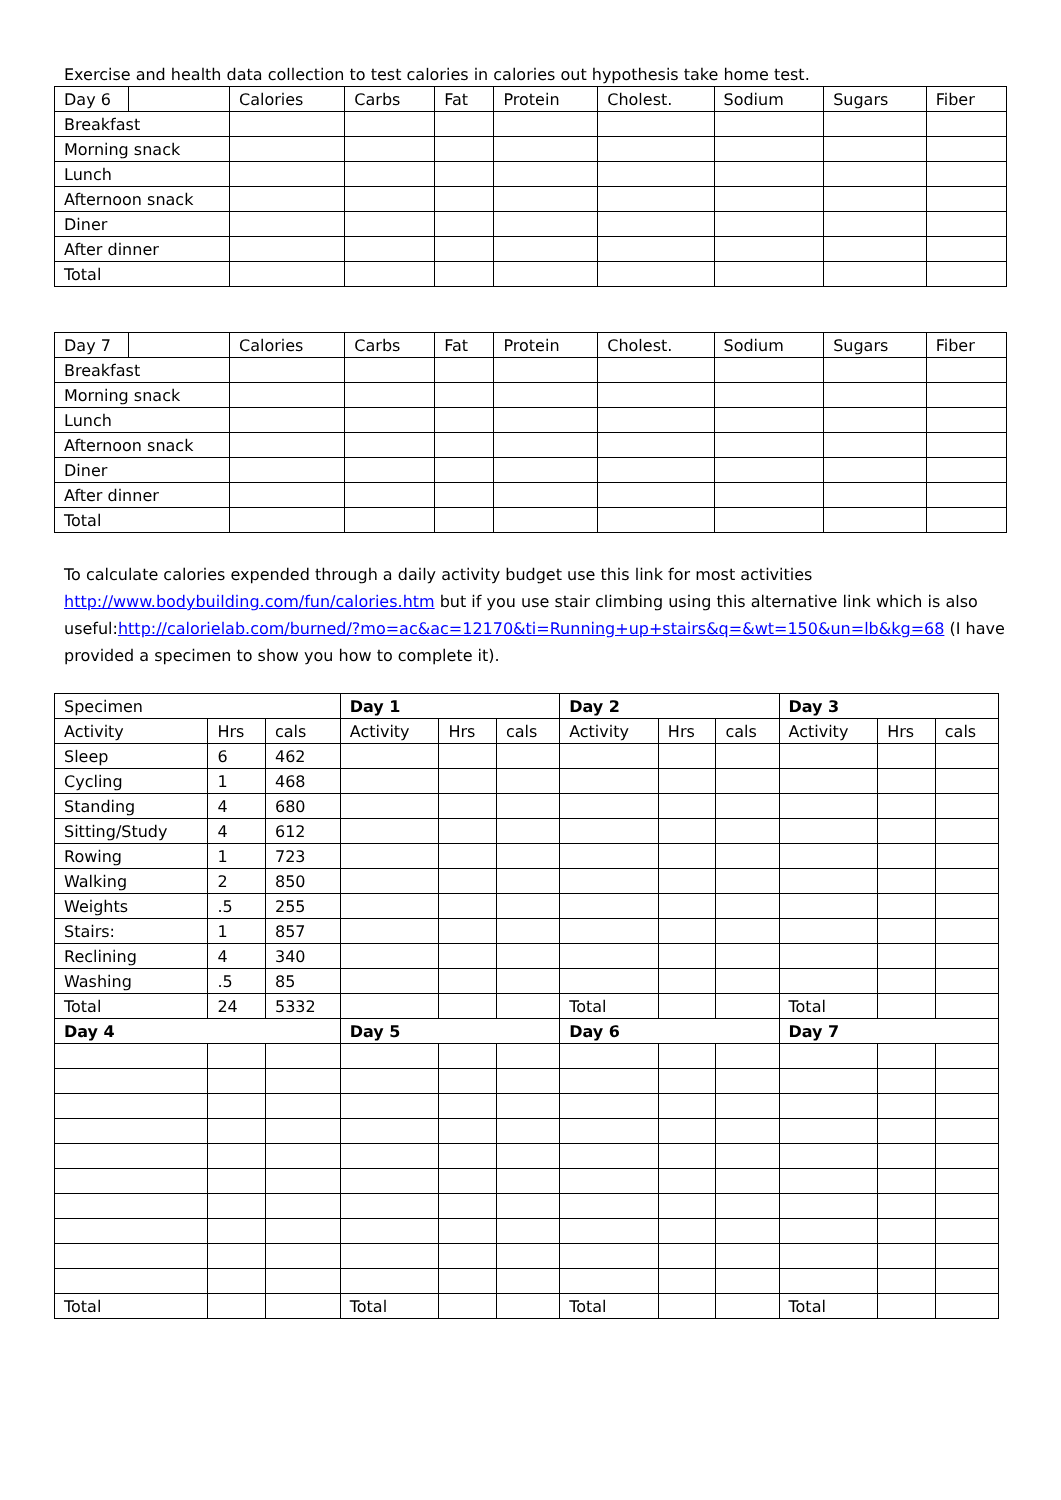Exercise and health data collection to test calories in calories out hypothesis take home test.
| Day 6 | | Calories | Carbs | Fat | Protein | Cholest. | Sodium | Sugars | Fiber |
| --- | --- | --- | --- | --- | --- | --- | --- | --- | --- |
| Breakfast | | | | | | | | | |
| Morning snack | | | | | | | | | |
| Lunch | | | | | | | | | |
| Afternoon snack | | | | | | | | | |
| Diner | | | | | | | | | |
| After dinner | | | | | | | | | |
| Total | | | | | | | | | |
| Day 7 | | Calories | Carbs | Fat | Protein | Cholest. | Sodium | Sugars | Fiber |
| --- | --- | --- | --- | --- | --- | --- | --- | --- | --- |
| Breakfast | | | | | | | | | |
| Morning snack | | | | | | | | | |
| Lunch | | | | | | | | | |
| Afternoon snack | | | | | | | | | |
| Diner | | | | | | | | | |
| After dinner | | | | | | | | | |
| Total | | | | | | | | | |
To calculate calories expended through a daily activity budget use this link for most activities http://www.bodybuilding.com/fun/calories.htm but if you use stair climbing using this alternative link which is also useful:http://calorielab.com/burned/?mo=ac&ac=12170&ti=Running+up+stairs&q=&wt=150&un=lb&kg=68 (I have provided a specimen to show you how to complete it).
| Specimen | | | Day 1 | | | Day 2 | | | Day 3 | | |
| Activity | Hrs | cals | Activity | Hrs | cals | Activity | Hrs | cals | Activity | Hrs | cals |
| Sleep | 6 | 462 | | | | | | | | | |
| Cycling | 1 | 468 | | | | | | | | | |
| Standing | 4 | 680 | | | | | | | | | |
| Sitting/Study | 4 | 612 | | | | | | | | | |
| Rowing | 1 | 723 | | | | | | | | | |
| Walking | 2 | 850 | | | | | | | | | |
| Weights | .5 | 255 | | | | | | | | | |
| Stairs: | 1 | 857 | | | | | | | | | |
| Reclining | 4 | 340 | | | | | | | | | |
| Washing | .5 | 85 | | | | | | | | | |
| Total | 24 | 5332 | | | | Total | | | Total | | |
| Day 4 | | | Day 5 | | | Day 6 | | | Day 7 | | |
| Total | | | Total | | | Total | | | Total | | |